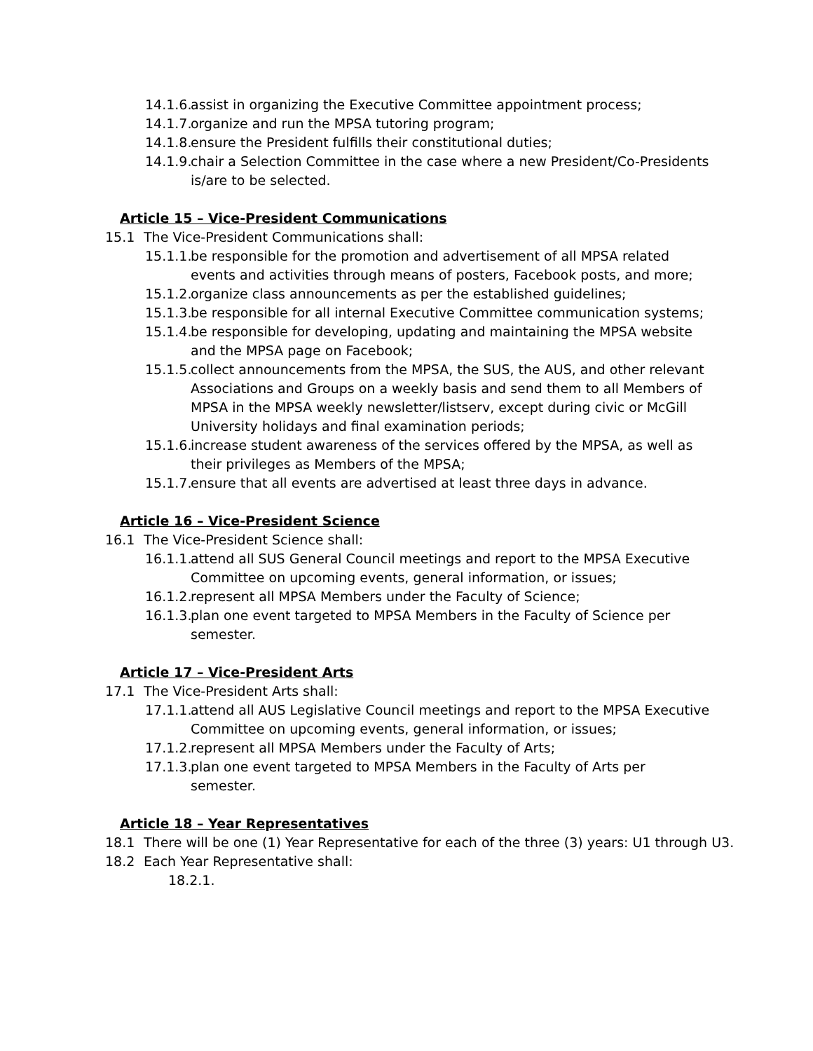14.1.6. assist in organizing the Executive Committee appointment process;
14.1.7. organize and run the MPSA tutoring program;
14.1.8. ensure the President fulfills their constitutional duties;
14.1.9. chair a Selection Committee in the case where a new President/Co-Presidents is/are to be selected.
Article 15 – Vice-President Communications
15.1 The Vice-President Communications shall:
15.1.1. be responsible for the promotion and advertisement of all MPSA related events and activities through means of posters, Facebook posts, and more;
15.1.2. organize class announcements as per the established guidelines;
15.1.3. be responsible for all internal Executive Committee communication systems;
15.1.4. be responsible for developing, updating and maintaining the MPSA website and the MPSA page on Facebook;
15.1.5. collect announcements from the MPSA, the SUS, the AUS, and other relevant Associations and Groups on a weekly basis and send them to all Members of MPSA in the MPSA weekly newsletter/listserv, except during civic or McGill University holidays and final examination periods;
15.1.6. increase student awareness of the services offered by the MPSA, as well as their privileges as Members of the MPSA;
15.1.7. ensure that all events are advertised at least three days in advance.
Article 16 – Vice-President Science
16.1 The Vice-President Science shall:
16.1.1. attend all SUS General Council meetings and report to the MPSA Executive Committee on upcoming events, general information, or issues;
16.1.2. represent all MPSA Members under the Faculty of Science;
16.1.3. plan one event targeted to MPSA Members in the Faculty of Science per semester.
Article 17 – Vice-President Arts
17.1 The Vice-President Arts shall:
17.1.1. attend all AUS Legislative Council meetings and report to the MPSA Executive Committee on upcoming events, general information, or issues;
17.1.2. represent all MPSA Members under the Faculty of Arts;
17.1.3. plan one event targeted to MPSA Members in the Faculty of Arts per semester.
Article 18 – Year Representatives
18.1 There will be one (1) Year Representative for each of the three (3) years: U1 through U3.
18.2 Each Year Representative shall:
18.2.1.